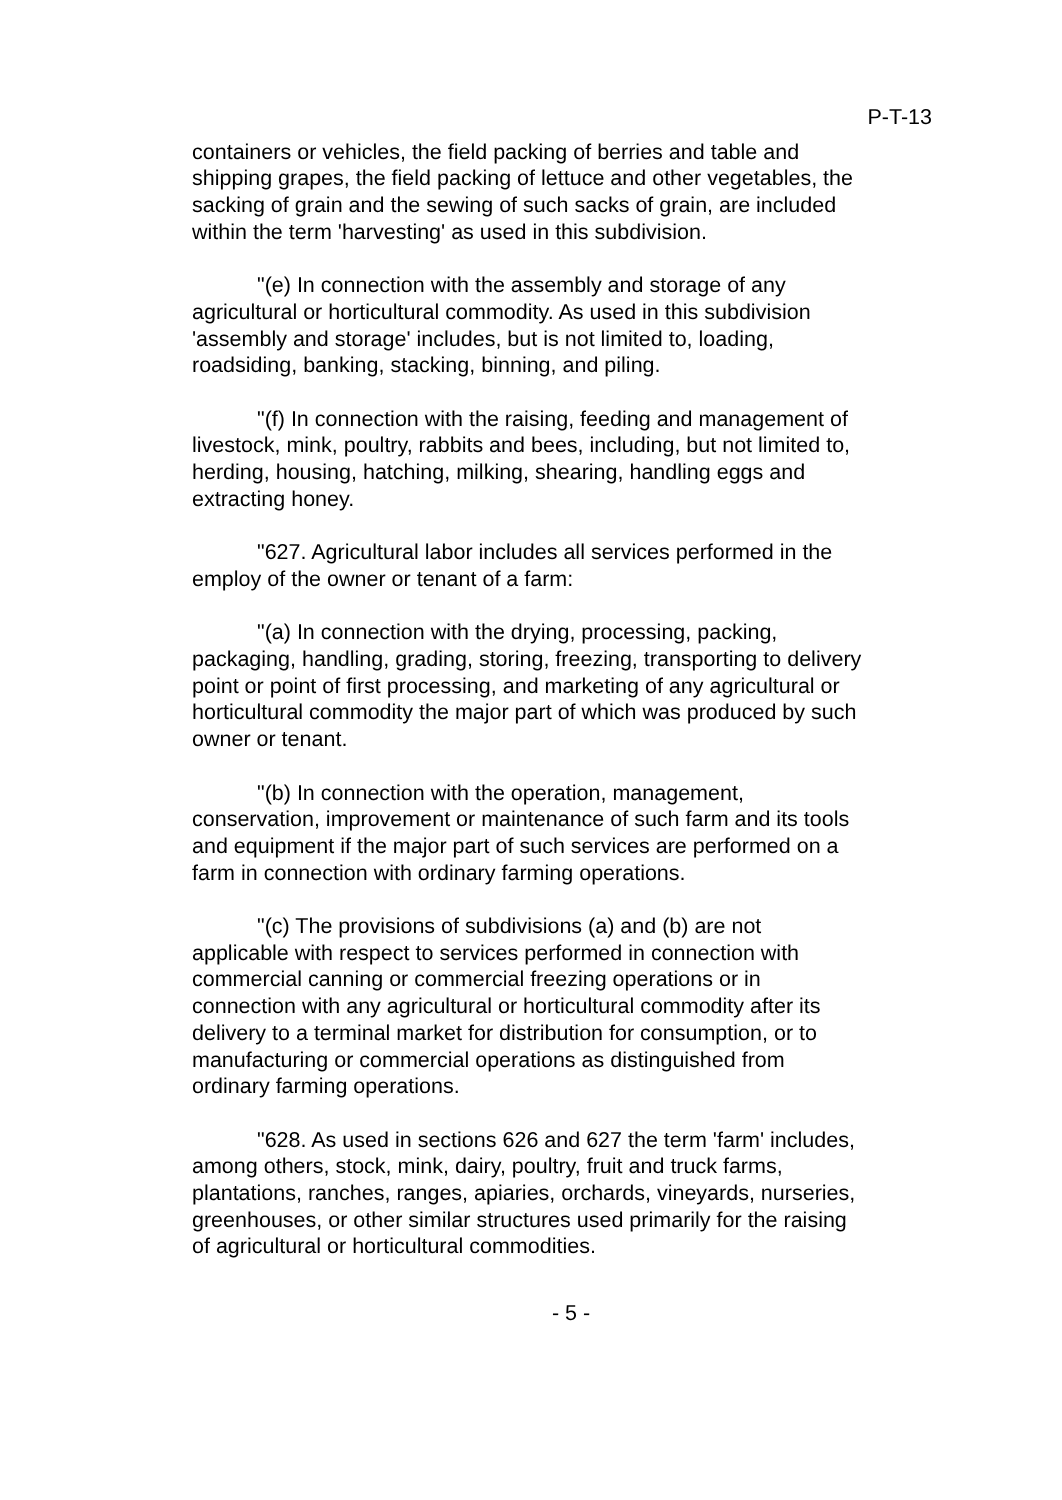P-T-13
containers or vehicles, the field packing of berries and table and shipping grapes, the field packing of lettuce and other vegetables, the sacking of grain and the sewing of such sacks of grain, are included within the term 'harvesting' as used in this subdivision.
"(e) In connection with the assembly and storage of any agricultural or horticultural commodity. As used in this subdivision 'assembly and storage' includes, but is not limited to, loading, roadsiding, banking, stacking, binning, and piling.
"(f) In connection with the raising, feeding and management of livestock, mink, poultry, rabbits and bees, including, but not limited to, herding, housing, hatching, milking, shearing, handling eggs and extracting honey.
"627. Agricultural labor includes all services performed in the employ of the owner or tenant of a farm:
"(a) In connection with the drying, processing, packing, packaging, handling, grading, storing, freezing, transporting to delivery point or point of first processing, and marketing of any agricultural or horticultural commodity the major part of which was produced by such owner or tenant.
"(b) In connection with the operation, management, conservation, improvement or maintenance of such farm and its tools and equipment if the major part of such services are performed on a farm in connection with ordinary farming operations.
"(c) The provisions of subdivisions (a) and (b) are not applicable with respect to services performed in connection with commercial canning or commercial freezing operations or in connection with any agricultural or horticultural commodity after its delivery to a terminal market for distribution for consumption, or to manufacturing or commercial operations as distinguished from ordinary farming operations.
"628. As used in sections 626 and 627 the term 'farm' includes, among others, stock, mink, dairy, poultry, fruit and truck farms, plantations, ranches, ranges, apiaries, orchards, vineyards, nurseries, greenhouses, or other similar structures used primarily for the raising of agricultural or horticultural commodities.
- 5 -